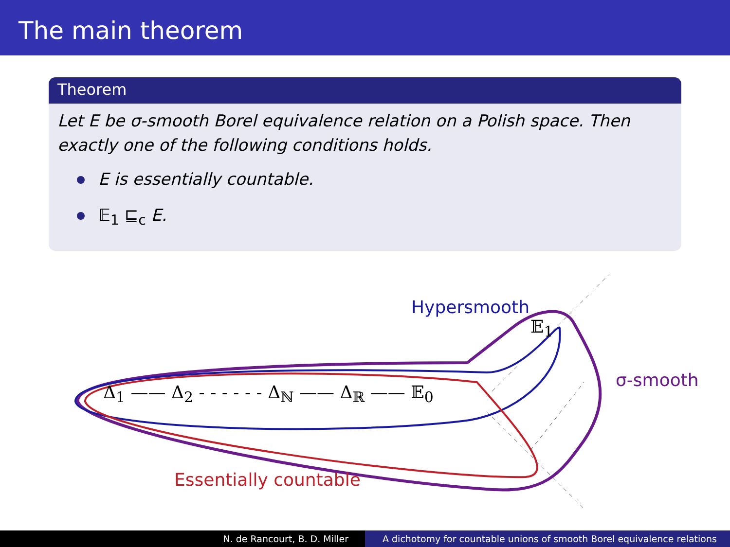The main theorem
Theorem
Let E be σ-smooth Borel equivalence relation on a Polish space. Then exactly one of the following conditions holds.
E is essentially countable.
𝔼<sub>1</sub> ⊑<sub>c</sub> E.
Hypersmooth
𝔼<sub>1</sub>
Δ<sub>1</sub> —— Δ<sub>2</sub> - - - - - - Δ<sub>ℕ</sub> —— Δ<sub>ℝ</sub> —— 𝔼<sub>0</sub>
σ-smooth
Essentially countable
N. de Rancourt, B. D. Miller A dichotomy for countable unions of smooth Borel equivalence relations